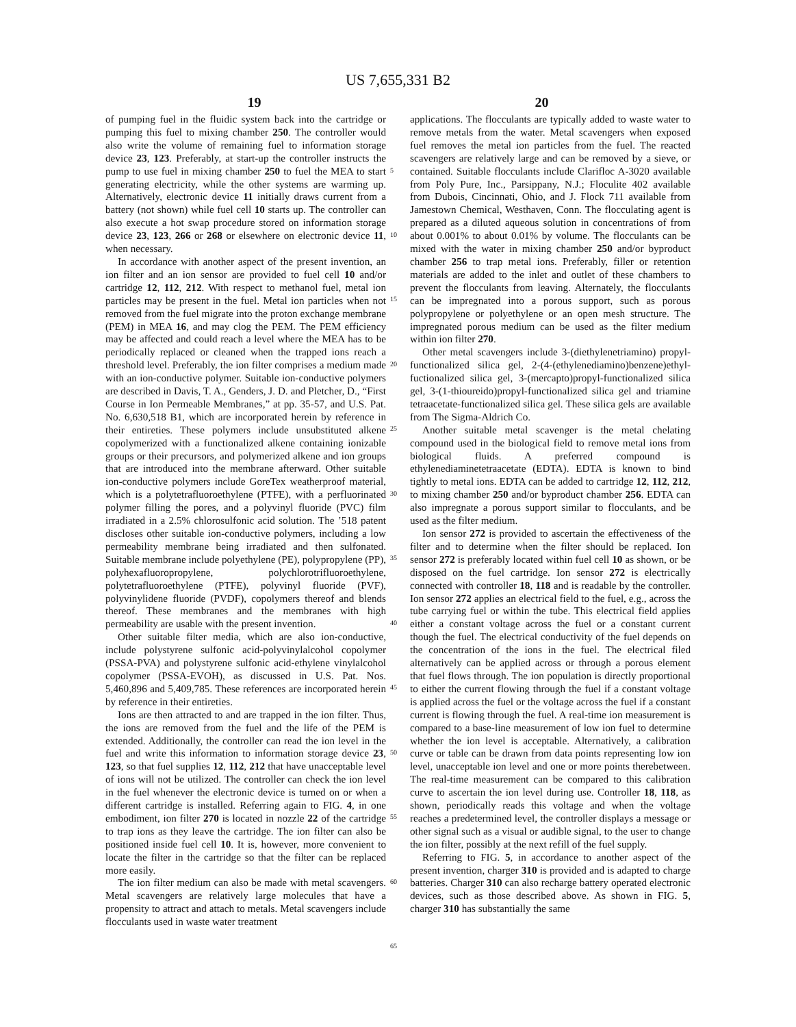US 7,655,331 B2
19 20
of pumping fuel in the fluidic system back into the cartridge or pumping this fuel to mixing chamber 250. The controller would also write the volume of remaining fuel to information storage device 23, 123. Preferably, at start-up the controller instructs the pump to use fuel in mixing chamber 250 to fuel the MEA to start generating electricity, while the other systems are warming up. Alternatively, electronic device 11 initially draws current from a battery (not shown) while fuel cell 10 starts up. The controller can also execute a hot swap procedure stored on information storage device 23, 123, 266 or 268 or elsewhere on electronic device 11, when necessary.
In accordance with another aspect of the present invention, an ion filter and an ion sensor are provided to fuel cell 10 and/or cartridge 12, 112, 212. With respect to methanol fuel, metal ion particles may be present in the fuel. Metal ion particles when not removed from the fuel migrate into the proton exchange membrane (PEM) in MEA 16, and may clog the PEM. The PEM efficiency may be affected and could reach a level where the MEA has to be periodically replaced or cleaned when the trapped ions reach a threshold level. Preferably, the ion filter comprises a medium made with an ion-conductive polymer. Suitable ion-conductive polymers are described in Davis, T. A., Genders, J. D. and Pletcher, D., “First Course in Ion Permeable Membranes,” at pp. 35-57, and U.S. Pat. No. 6,630,518 B1, which are incorporated herein by reference in their entireties. These polymers include unsubstituted alkene copolymerized with a functionalized alkene containing ionizable groups or their precursors, and polymerized alkene and ion groups that are introduced into the membrane afterward. Other suitable ion-conductive polymers include GoreTex weatherproof material, which is a polytetrafluoroethylene (PTFE), with a perfluorinated polymer filling the pores, and a polyvinyl fluoride (PVC) film irradiated in a 2.5% chlorosulfonic acid solution. The ’518 patent discloses other suitable ion-conductive polymers, including a low permeability membrane being irradiated and then sulfonated. Suitable membrane include polyethylene (PE), polypropylene (PP), polyhexafluoropropylene, polychlorotrifluoroethylene, polytetrafluoroethylene (PTFE), polyvinyl fluoride (PVF), polyvinylidene fluoride (PVDF), copolymers thereof and blends thereof. These membranes and the membranes with high permeability are usable with the present invention.
Other suitable filter media, which are also ion-conductive, include polystyrene sulfonic acid-polyvinylalcohol copolymer (PSSA-PVA) and polystyrene sulfonic acid-ethylene vinylalcohol copolymer (PSSA-EVOH), as discussed in U.S. Pat. Nos. 5,460,896 and 5,409,785. These references are incorporated herein by reference in their entireties.
Ions are then attracted to and are trapped in the ion filter. Thus, the ions are removed from the fuel and the life of the PEM is extended. Additionally, the controller can read the ion level in the fuel and write this information to information storage device 23, 123, so that fuel supplies 12, 112, 212 that have unacceptable level of ions will not be utilized. The controller can check the ion level in the fuel whenever the electronic device is turned on or when a different cartridge is installed. Referring again to FIG. 4, in one embodiment, ion filter 270 is located in nozzle 22 of the cartridge to trap ions as they leave the cartridge. The ion filter can also be positioned inside fuel cell 10. It is, however, more convenient to locate the filter in the cartridge so that the filter can be replaced more easily.
The ion filter medium can also be made with metal scavengers. Metal scavengers are relatively large molecules that have a propensity to attract and attach to metals. Metal scavengers include flocculants used in waste water treatment
applications. The flocculants are typically added to waste water to remove metals from the water. Metal scavengers when exposed fuel removes the metal ion particles from the fuel. The reacted scavengers are relatively large and can be removed by a sieve, or contained. Suitable flocculants include Clarifloc A-3020 available from Poly Pure, Inc., Parsippany, N.J.; Floculite 402 available from Dubois, Cincinnati, Ohio, and J. Flock 711 available from Jamestown Chemical, Westhaven, Conn. The flocculating agent is prepared as a diluted aqueous solution in concentrations of from about 0.001% to about 0.01% by volume. The flocculants can be mixed with the water in mixing chamber 250 and/or byproduct chamber 256 to trap metal ions. Preferably, filler or retention materials are added to the inlet and outlet of these chambers to prevent the flocculants from leaving. Alternately, the flocculants can be impregnated into a porous support, such as porous polypropylene or polyethylene or an open mesh structure. The impregnated porous medium can be used as the filter medium within ion filter 270.
Other metal scavengers include 3-(diethylenetriamino) propyl-functionalized silica gel, 2-(4-(ethylenediamino)benzene)ethyl-fuctionalized silica gel, 3-(mercapto)propyl-functionalized silica gel, 3-(1-thioureido)propyl-functionalized silica gel and triamine tetraacetate-functionalized silica gel. These silica gels are available from The Sigma-Aldrich Co.
Another suitable metal scavenger is the metal chelating compound used in the biological field to remove metal ions from biological fluids. A preferred compound is ethylenediaminetetraacetate (EDTA). EDTA is known to bind tightly to metal ions. EDTA can be added to cartridge 12, 112, 212, to mixing chamber 250 and/or byproduct chamber 256. EDTA can also impregnate a porous support similar to flocculants, and be used as the filter medium.
Ion sensor 272 is provided to ascertain the effectiveness of the filter and to determine when the filter should be replaced. Ion sensor 272 is preferably located within fuel cell 10 as shown, or be disposed on the fuel cartridge. Ion sensor 272 is electrically connected with controller 18, 118 and is readable by the controller. Ion sensor 272 applies an electrical field to the fuel, e.g., across the tube carrying fuel or within the tube. This electrical field applies either a constant voltage across the fuel or a constant current though the fuel. The electrical conductivity of the fuel depends on the concentration of the ions in the fuel. The electrical filed alternatively can be applied across or through a porous element that fuel flows through. The ion population is directly proportional to either the current flowing through the fuel if a constant voltage is applied across the fuel or the voltage across the fuel if a constant current is flowing through the fuel. A real-time ion measurement is compared to a base-line measurement of low ion fuel to determine whether the ion level is acceptable. Alternatively, a calibration curve or table can be drawn from data points representing low ion level, unacceptable ion level and one or more points therebetween. The real-time measurement can be compared to this calibration curve to ascertain the ion level during use. Controller 18, 118, as shown, periodically reads this voltage and when the voltage reaches a predetermined level, the controller displays a message or other signal such as a visual or audible signal, to the user to change the ion filter, possibly at the next refill of the fuel supply.
Referring to FIG. 5, in accordance to another aspect of the present invention, charger 310 is provided and is adapted to charge batteries. Charger 310 can also recharge battery operated electronic devices, such as those described above. As shown in FIG. 5, charger 310 has substantially the same
5
10
15
20
25
30
35
40
45
50
55
60
65